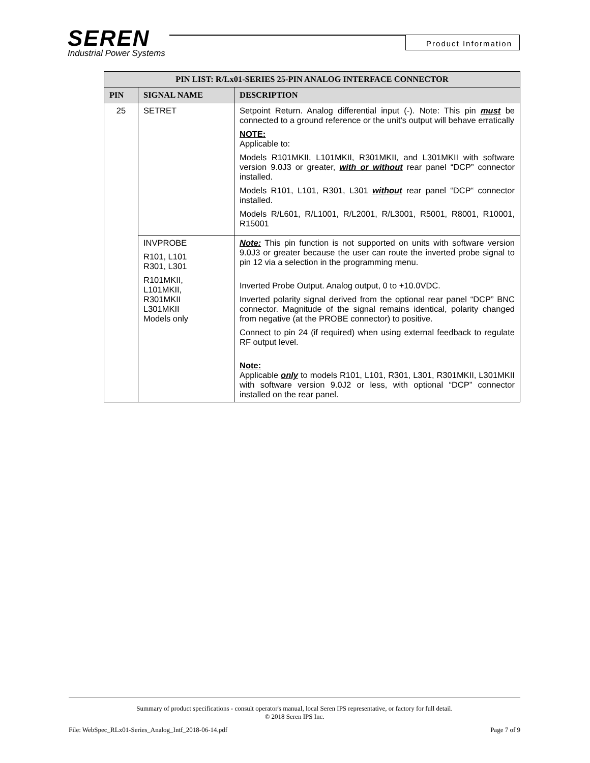SEREN
Industrial Power Systems
Product Information
| PIN LIST: R/Lx01-SERIES 25-PIN ANALOG INTERFACE CONNECTOR | | |
| --- | --- | --- |
| PIN | SIGNAL NAME | DESCRIPTION |
| 25 | SETRET | Setpoint Return. Analog differential input (-). Note: This pin must be connected to a ground reference or the unit’s output will behave erratically NOTE: Applicable to: Models R101MKII, L101MKII, R301MKII, and L301MKII with software version 9.0J3 or greater, with or without rear panel “DCP” connector installed. Models R101, L101, R301, L301 without rear panel “DCP“ connector installed. Models R/L601, R/L1001, R/L2001, R/L3001, R5001, R8001, R10001, R15001 |
| | INVPROBE R101, L101 R301, L301 R101MKII, L101MKII, R301MKII L301MKII Models only | Note: This pin function is not supported on units with software version 9.0J3 or greater because the user can route the inverted probe signal to pin 12 via a selection in the programming menu. Inverted Probe Output. Analog output, 0 to +10.0VDC. Inverted polarity signal derived from the optional rear panel “DCP” BNC connector. Magnitude of the signal remains identical, polarity changed from negative (at the PROBE connector) to positive. Connect to pin 24 (if required) when using external feedback to regulate RF output level. Note: Applicable only to models R101, L101, R301, L301, R301MKII, L301MKII with software version 9.0J2 or less, with optional “DCP” connector installed on the rear panel. |
Summary of product specifications - consult operator's manual, local Seren IPS representative, or factory for full detail.
© 2018 Seren IPS Inc.
File: WebSpec_RLx01-Series_Analog_Intf_2018-06-14.pdf Page 7 of 9